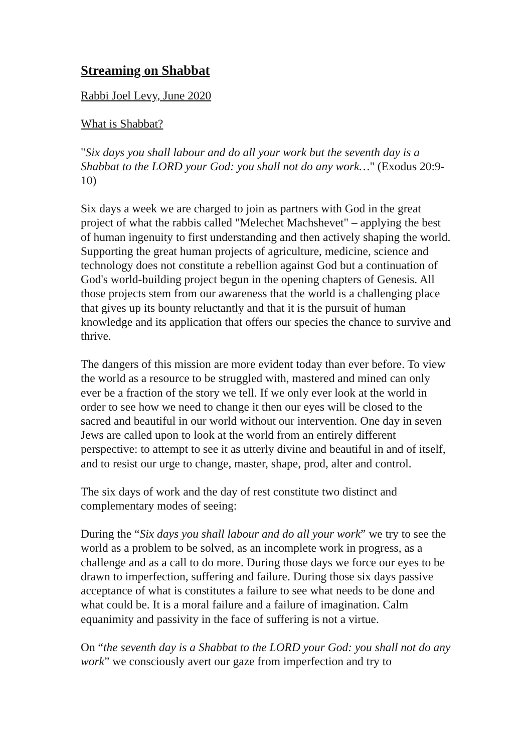Streaming on Shabbat
Rabbi Joel Levy, June 2020
What is Shabbat?
"Six days you shall labour and do all your work but the seventh day is a Shabbat to the LORD your God: you shall not do any work…" (Exodus 20:9-10)
Six days a week we are charged to join as partners with God in the great project of what the rabbis called "Melechet Machshevet" – applying the best of human ingenuity to first understanding and then actively shaping the world. Supporting the great human projects of agriculture, medicine, science and technology does not constitute a rebellion against God but a continuation of God's world-building project begun in the opening chapters of Genesis. All those projects stem from our awareness that the world is a challenging place that gives up its bounty reluctantly and that it is the pursuit of human knowledge and its application that offers our species the chance to survive and thrive.
The dangers of this mission are more evident today than ever before. To view the world as a resource to be struggled with, mastered and mined can only ever be a fraction of the story we tell. If we only ever look at the world in order to see how we need to change it then our eyes will be closed to the sacred and beautiful in our world without our intervention. One day in seven Jews are called upon to look at the world from an entirely different perspective: to attempt to see it as utterly divine and beautiful in and of itself, and to resist our urge to change, master, shape, prod, alter and control.
The six days of work and the day of rest constitute two distinct and complementary modes of seeing:
During the “Six days you shall labour and do all your work” we try to see the world as a problem to be solved, as an incomplete work in progress, as a challenge and as a call to do more. During those days we force our eyes to be drawn to imperfection, suffering and failure. During those six days passive acceptance of what is constitutes a failure to see what needs to be done and what could be. It is a moral failure and a failure of imagination. Calm equanimity and passivity in the face of suffering is not a virtue.
On “the seventh day is a Shabbat to the LORD your God: you shall not do any work” we consciously avert our gaze from imperfection and try to